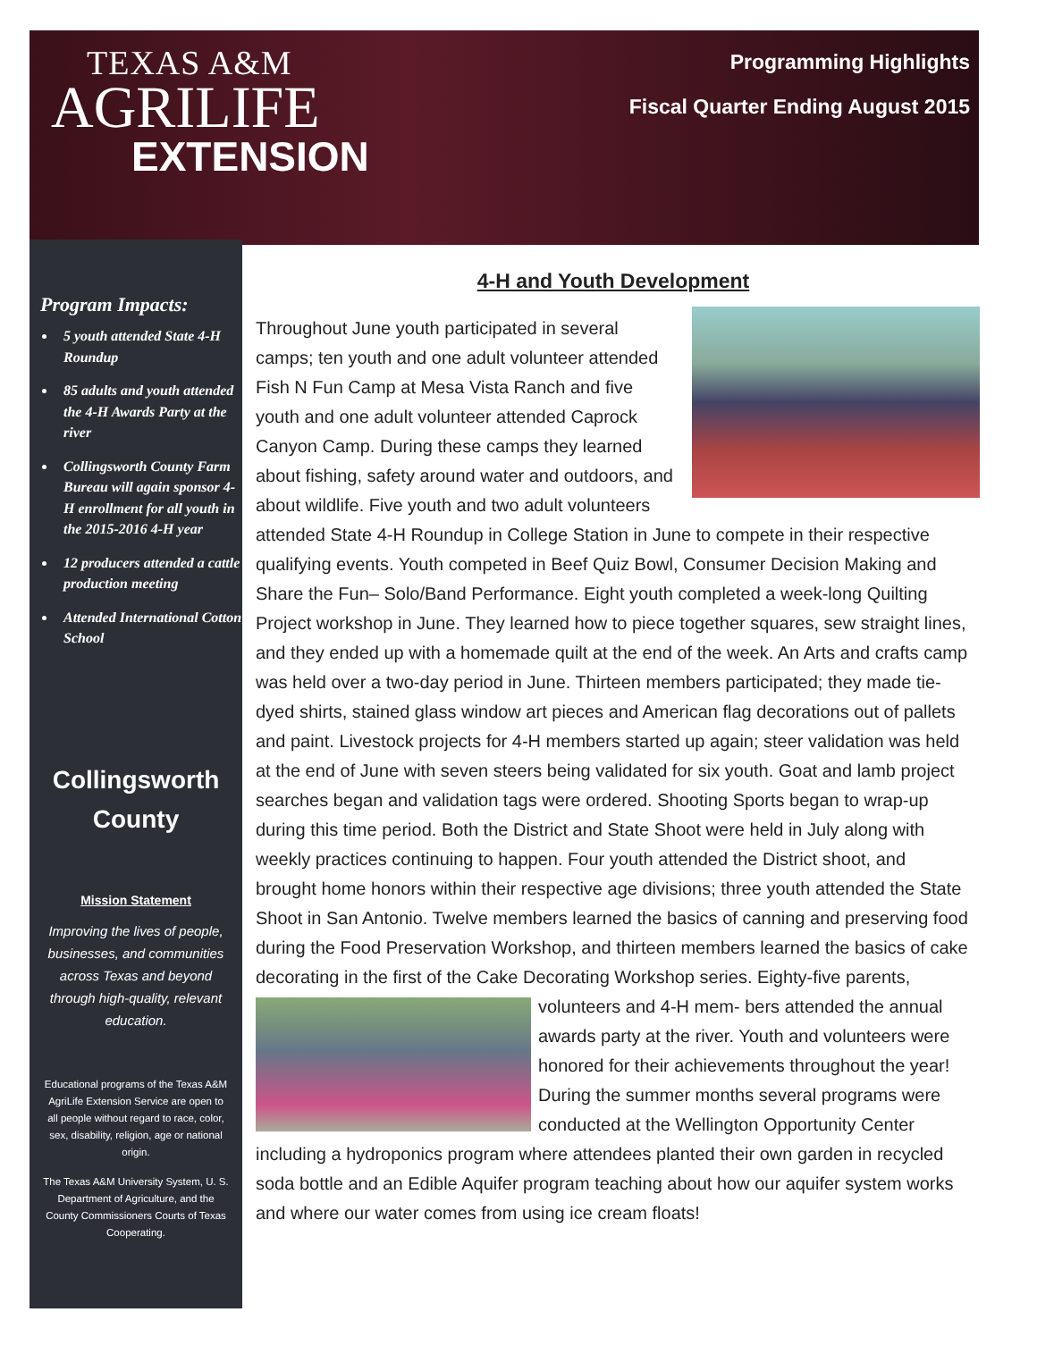TEXAS A&M
AGRILIFE
EXTENSION
Programming Highlights
Fiscal Quarter Ending August 2015
Program Impacts:
5 youth attended State 4-H Roundup
85 adults and youth attended the 4-H Awards Party at the river
Collingsworth County Farm Bureau will again sponsor 4-H enrollment for all youth in the 2015-2016 4-H year
12 producers attended a cattle production meeting
Attended International Cotton School
Collingsworth
County
Mission Statement
Improving the lives of people, businesses, and communities across Texas and beyond through high-quality, relevant education.
Educational programs of the Texas A&M AgriLife Extension Service are open to all people without regard to race, color, sex, disability, religion, age or national origin.
The Texas A&M University System, U. S. Department of Agriculture, and the County Commissioners Courts of Texas Cooperating.
4-H and Youth Development
Throughout June youth participated in several camps; ten youth and one adult volunteer attended Fish N Fun Camp at Mesa Vista Ranch and five youth and one adult volunteer attended Caprock Canyon Camp. During these camps they learned about fishing, safety around water and outdoors, and about wildlife. Five youth and two adult volunteers attended State 4-H Roundup in College Station in June to compete in their respective qualifying events. Youth competed in Beef Quiz Bowl, Consumer Decision Making and Share the Fun– Solo/Band Performance. Eight youth completed a week-long Quilting Project workshop in June. They learned how to piece together squares, sew straight lines, and they ended up with a homemade quilt at the end of the week. An Arts and crafts camp was held over a two-day period in June. Thirteen members participated; they made tie-dyed shirts, stained glass window art pieces and American flag decorations out of pallets and paint. Livestock projects for 4-H members started up again; steer validation was held at the end of June with seven steers being validated for six youth. Goat and lamb project searches began and validation tags were ordered. Shooting Sports began to wrap-up during this time period. Both the District and State Shoot were held in July along with weekly practices continuing to happen. Four youth attended the District shoot, and brought home honors within their respective age divisions; three youth attended the State Shoot in San Antonio. Twelve members learned the basics of canning and preserving food during the Food Preservation Workshop, and thirteen members learned the basics of cake decorating in the first of the Cake Decorating Workshop series. Eighty-five parents, volunteers and 4-H mem-
bers attended the annual awards party at the river. Youth and volunteers were honored for their achievements throughout the year! During the summer months several programs were conducted at the Wellington Opportunity Center including a hydroponics program where attendees planted their own garden in recycled soda bottle and an Edible Aquifer program teaching about how our aquifer system works and where our water comes from using ice cream floats!